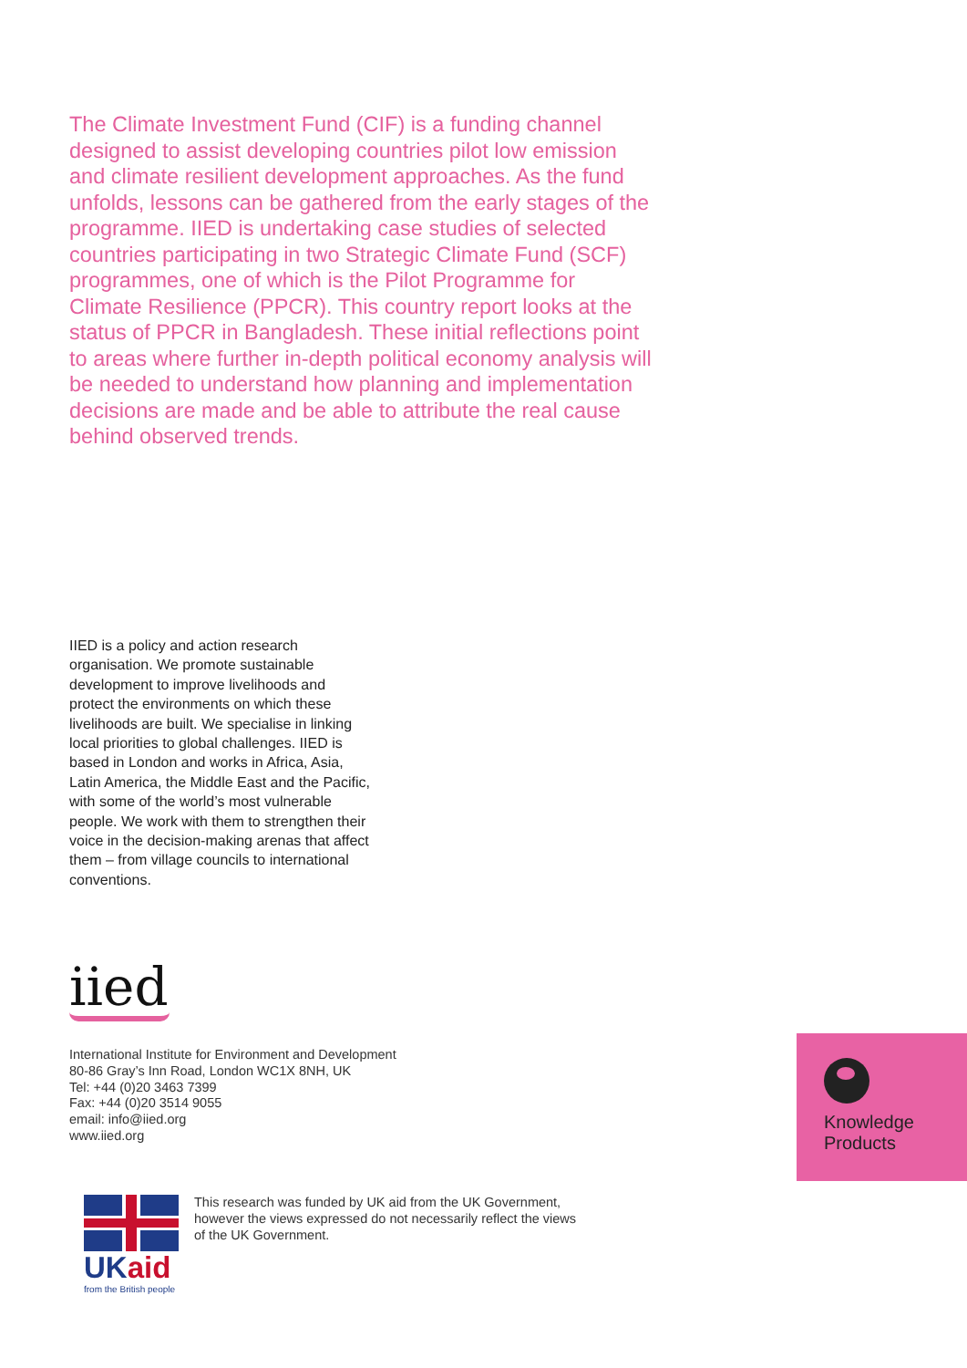The Climate Investment Fund (CIF) is a funding channel designed to assist developing countries pilot low emission and climate resilient development approaches. As the fund unfolds, lessons can be gathered from the early stages of the programme. IIED is undertaking case studies of selected countries participating in two Strategic Climate Fund (SCF) programmes, one of which is the Pilot Programme for Climate Resilience (PPCR). This country report looks at the status of PPCR in Bangladesh. These initial reflections point to areas where further in-depth political economy analysis will be needed to understand how planning and implementation decisions are made and be able to attribute the real cause behind observed trends.
IIED is a policy and action research organisation. We promote sustainable development to improve livelihoods and protect the environments on which these livelihoods are built. We specialise in linking local priorities to global challenges. IIED is based in London and works in Africa, Asia, Latin America, the Middle East and the Pacific, with some of the world’s most vulnerable people. We work with them to strengthen their voice in the decision-making arenas that affect them – from village councils to international conventions.
iied
International Institute for Environment and Development
80-86 Gray’s Inn Road, London WC1X 8NH, UK
Tel: +44 (0)20 3463 7399
Fax: +44 (0)20 3514 9055
email: info@iied.org
www.iied.org
Knowledge
Products
UKaid
from the British people
This research was funded by UK aid from the UK Government, however the views expressed do not necessarily reflect the views of the UK Government.